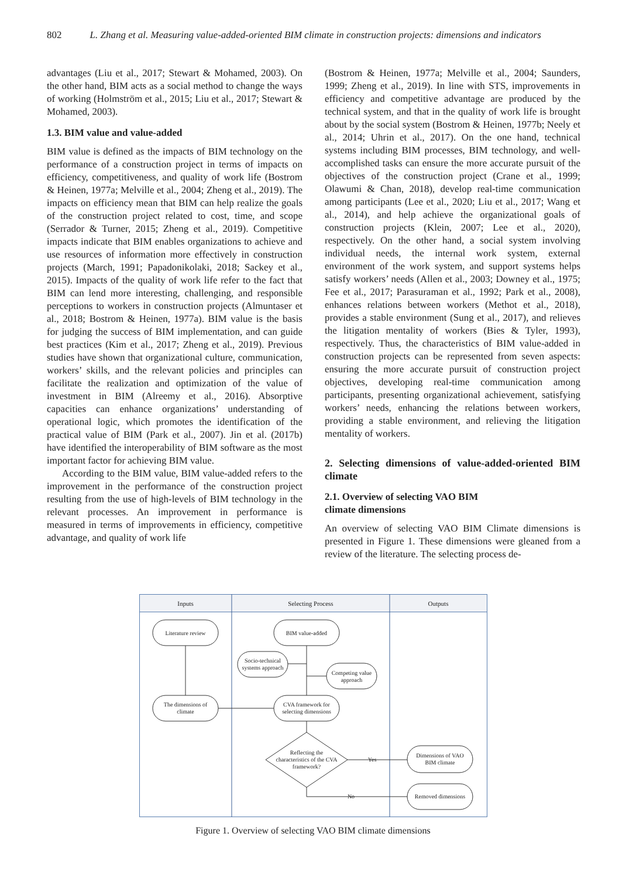802 L. Zhang et al. Measuring value-added-oriented BIM climate in construction projects: dimensions and indicators
advantages (Liu et al., 2017; Stewart & Mohamed, 2003). On the other hand, BIM acts as a social method to change the ways of working (Holmström et al., 2015; Liu et al., 2017; Stewart & Mohamed, 2003).
1.3. BIM value and value-added
BIM value is defined as the impacts of BIM technology on the performance of a construction project in terms of impacts on efficiency, competitiveness, and quality of work life (Bostrom & Heinen, 1977a; Melville et al., 2004; Zheng et al., 2019). The impacts on efficiency mean that BIM can help realize the goals of the construction project related to cost, time, and scope (Serrador & Turner, 2015; Zheng et al., 2019). Competitive impacts indicate that BIM enables organizations to achieve and use resources of information more effectively in construction projects (March, 1991; Papadonikolaki, 2018; Sackey et al., 2015). Impacts of the quality of work life refer to the fact that BIM can lend more interesting, challenging, and responsible perceptions to workers in construction projects (Almuntaser et al., 2018; Bostrom & Heinen, 1977a). BIM value is the basis for judging the success of BIM implementation, and can guide best practices (Kim et al., 2017; Zheng et al., 2019). Previous studies have shown that organizational culture, communication, workers’ skills, and the relevant policies and principles can facilitate the realization and optimization of the value of investment in BIM (Alreemy et al., 2016). Absorptive capacities can enhance organizations’ understanding of operational logic, which promotes the identification of the practical value of BIM (Park et al., 2007). Jin et al. (2017b) have identified the interoperability of BIM software as the most important factor for achieving BIM value.
According to the BIM value, BIM value-added refers to the improvement in the performance of the construction project resulting from the use of high-levels of BIM technology in the relevant processes. An improvement in performance is measured in terms of improvements in efficiency, competitive advantage, and quality of work life
(Bostrom & Heinen, 1977a; Melville et al., 2004; Saunders, 1999; Zheng et al., 2019). In line with STS, improvements in efficiency and competitive advantage are produced by the technical system, and that in the quality of work life is brought about by the social system (Bostrom & Heinen, 1977b; Neely et al., 2014; Uhrin et al., 2017). On the one hand, technical systems including BIM processes, BIM technology, and well-accomplished tasks can ensure the more accurate pursuit of the objectives of the construction project (Crane et al., 1999; Olawumi & Chan, 2018), develop real-time communication among participants (Lee et al., 2020; Liu et al., 2017; Wang et al., 2014), and help achieve the organizational goals of construction projects (Klein, 2007; Lee et al., 2020), respectively. On the other hand, a social system involving individual needs, the internal work system, external environment of the work system, and support systems helps satisfy workers’ needs (Allen et al., 2003; Downey et al., 1975; Fee et al., 2017; Parasuraman et al., 1992; Park et al., 2008), enhances relations between workers (Methot et al., 2018), provides a stable environment (Sung et al., 2017), and relieves the litigation mentality of workers (Bies & Tyler, 1993), respectively. Thus, the characteristics of BIM value-added in construction projects can be represented from seven aspects: ensuring the more accurate pursuit of construction project objectives, developing real-time communication among participants, presenting organizational achievement, satisfying workers’ needs, enhancing the relations between workers, providing a stable environment, and relieving the litigation mentality of workers.
2. Selecting dimensions of value-added-oriented BIM climate
2.1. Overview of selecting VAO BIM
climate dimensions
An overview of selecting VAO BIM Climate dimensions is presented in Figure 1. These dimensions were gleaned from a review of the literature. The selecting process de-
Inputs
Selecting Process
Outputs
Literature review
The dimensions of
climate
BIM value-added
Socio-technical
systems approach
Competing value
approach
CVA framework for
selecting dimensions
Reflecting the
characteristics of the CVA
framework?
Yes
No
Dimensions of VAO
BIM climate
Removed dimensions
Figure 1. Overview of selecting VAO BIM climate dimensions